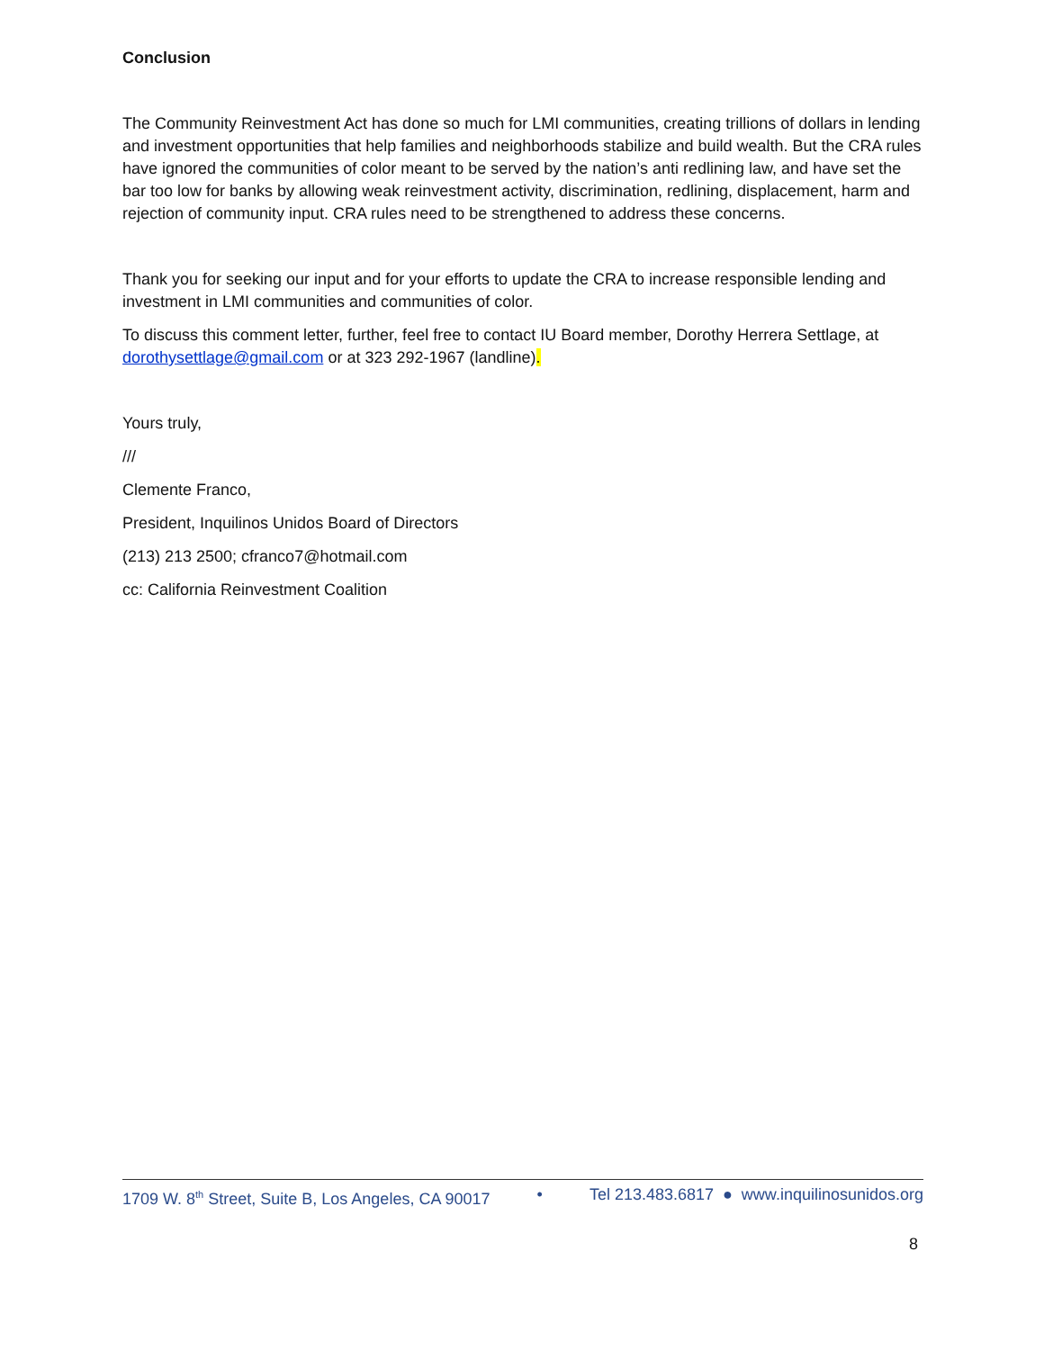Conclusion
The Community Reinvestment Act has done so much for LMI communities, creating trillions of dollars in lending and investment opportunities that help families and neighborhoods stabilize and build wealth. But the CRA rules have ignored the communities of color meant to be served by the nation’s anti redlining law, and have set the bar too low for banks by allowing weak reinvestment activity, discrimination, redlining, displacement, harm and rejection of community input. CRA rules need to be strengthened to address these concerns.
Thank you for seeking our input and for your efforts to update the CRA to increase responsible lending and investment in LMI communities and communities of color.
To discuss this comment letter, further, feel free to contact IU Board member, Dorothy Herrera Settlage, at dorothysettlage@gmail.com or at 323 292-1967 (landline).
Yours truly,
///
Clemente Franco,
President, Inquilinos Unidos Board of Directors
(213) 213 2500; cfranco7@hotmail.com
cc: California Reinvestment Coalition
1709 W. 8<sup>th</sup> Street, Suite B, Los Angeles, CA 90017 • Tel 213.483.6817 ● www.inquilinosunidos.org
8